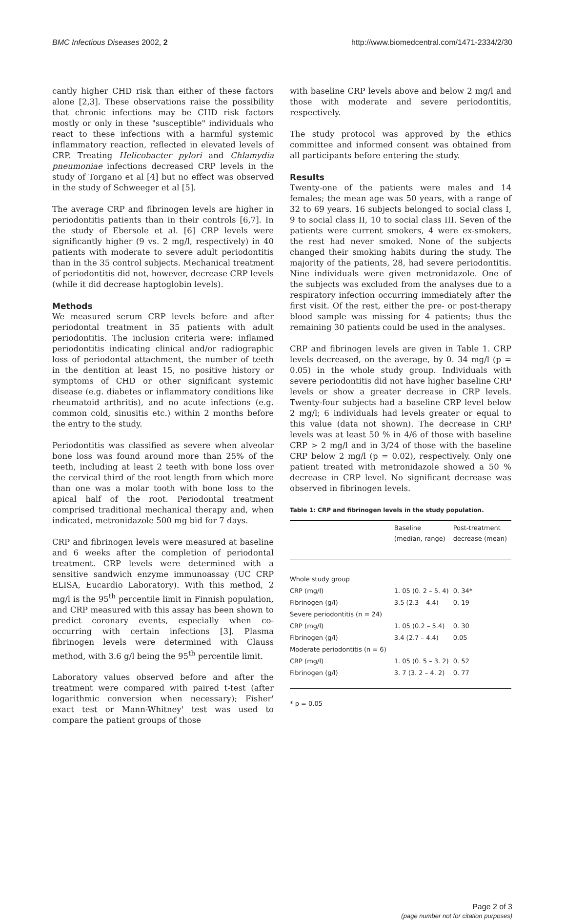BMC Infectious Diseases 2002, 2
http://www.biomedcentral.com/1471-2334/2/30
cantly higher CHD risk than either of these factors alone [2,3]. These observations raise the possibility that chronic infections may be CHD risk factors mostly or only in these "susceptible" individuals who react to these infections with a harmful systemic inflammatory reaction, reflected in elevated levels of CRP. Treating Helicobacter pylori and Chlamydia pneumoniae infections decreased CRP levels in the study of Torgano et al [4] but no effect was observed in the study of Schweeger et al [5].
The average CRP and fibrinogen levels are higher in periodontitis patients than in their controls [6,7]. In the study of Ebersole et al. [6] CRP levels were significantly higher (9 vs. 2 mg/l, respectively) in 40 patients with moderate to severe adult periodontitis than in the 35 control subjects. Mechanical treatment of periodontitis did not, however, decrease CRP levels (while it did decrease haptoglobin levels).
Methods
We measured serum CRP levels before and after periodontal treatment in 35 patients with adult periodontitis. The inclusion criteria were: inflamed periodontitis indicating clinical and/or radiographic loss of periodontal attachment, the number of teeth in the dentition at least 15, no positive history or symptoms of CHD or other significant systemic disease (e.g. diabetes or inflammatory conditions like rheumatoid arthritis), and no acute infections (e.g. common cold, sinusitis etc.) within 2 months before the entry to the study.
Periodontitis was classified as severe when alveolar bone loss was found around more than 25% of the teeth, including at least 2 teeth with bone loss over the cervical third of the root length from which more than one was a molar tooth with bone loss to the apical half of the root. Periodontal treatment comprised traditional mechanical therapy and, when indicated, metronidazole 500 mg bid for 7 days.
CRP and fibrinogen levels were measured at baseline and 6 weeks after the completion of periodontal treatment. CRP levels were determined with a sensitive sandwich enzyme immunoassay (UC CRP ELISA, Eucardio Laboratory). With this method, 2 mg/l is the 95<sup>th</sup> percentile limit in Finnish population, and CRP measured with this assay has been shown to predict coronary events, especially when co-occurring with certain infections [3]. Plasma fibrinogen levels were determined with Clauss method, with 3.6 g/l being the 95<sup>th</sup> percentile limit.
Laboratory values observed before and after the treatment were compared with paired t-test (after logarithmic conversion when necessary); Fisher' exact test or Mann-Whitney' test was used to compare the patient groups of those
with baseline CRP levels above and below 2 mg/l and those with moderate and severe periodontitis, respectively.
The study protocol was approved by the ethics committee and informed consent was obtained from all participants before entering the study.
Results
Twenty-one of the patients were males and 14 females; the mean age was 50 years, with a range of 32 to 69 years. 16 subjects belonged to social class I, 9 to social class II, 10 to social class III. Seven of the patients were current smokers, 4 were ex-smokers, the rest had never smoked. None of the subjects changed their smoking habits during the study. The majority of the patients, 28, had severe periodontitis. Nine individuals were given metronidazole. One of the subjects was excluded from the analyses due to a respiratory infection occurring immediately after the first visit. Of the rest, either the pre- or post-therapy blood sample was missing for 4 patients; thus the remaining 30 patients could be used in the analyses.
CRP and fibrinogen levels are given in Table 1. CRP levels decreased, on the average, by 0. 34 mg/l (p = 0.05) in the whole study group. Individuals with severe periodontitis did not have higher baseline CRP levels or show a greater decrease in CRP levels. Twenty-four subjects had a baseline CRP level below 2 mg/l; 6 individuals had levels greater or equal to this value (data not shown). The decrease in CRP levels was at least 50 % in 4/6 of those with baseline CRP > 2 mg/l and in 3/24 of those with the baseline CRP below 2 mg/l (p = 0.02), respectively. Only one patient treated with metronidazole showed a 50 % decrease in CRP level. No significant decrease was observed in fibrinogen levels.
Table 1: CRP and fibrinogen levels in the study population.
| | Baseline (median, range) | Post-treatment decrease (mean) |
| --- | --- | --- |
| Whole study group | | |
| CRP (mg/l) | 1. 05 (0. 2 – 5. 4) | 0. 34* |
| Fibrinogen (g/l) | 3.5 (2.3 – 4.4) | 0. 19 |
| Severe periodontitis (n = 24) | | |
| CRP (mg/l) | 1. 05 (0.2 – 5.4) | 0. 30 |
| Fibrinogen (g/l) | 3.4 (2.7 – 4.4) | 0.05 |
| Moderate periodontitis (n = 6) | | |
| CRP (mg/l) | 1. 05 (0. 5 – 3. 2) | 0. 52 |
| Fibrinogen (g/l) | 3. 7 (3. 2 – 4. 2) | 0. 77 |
* p = 0.05
Page 2 of 3
(page number not for citation purposes)